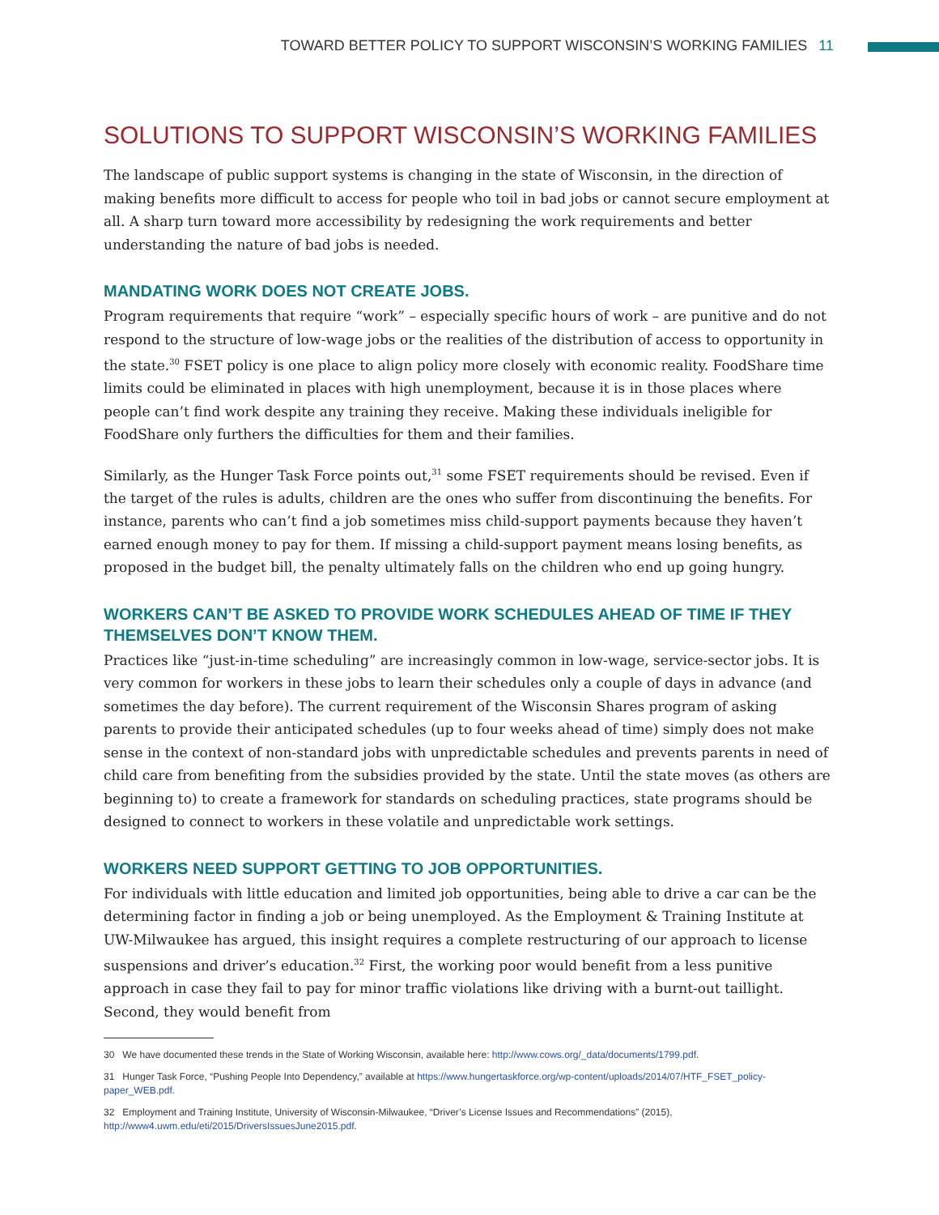TOWARD BETTER POLICY TO SUPPORT WISCONSIN’S WORKING FAMILIES 11
SOLUTIONS TO SUPPORT WISCONSIN’S WORKING FAMILIES
The landscape of public support systems is changing in the state of Wisconsin, in the direction of making benefits more difficult to access for people who toil in bad jobs or cannot secure employment at all. A sharp turn toward more accessibility by redesigning the work requirements and better understanding the nature of bad jobs is needed.
MANDATING WORK DOES NOT CREATE JOBS.
Program requirements that require “work” – especially specific hours of work – are punitive and do not respond to the structure of low-wage jobs or the realities of the distribution of access to opportunity in the state.<sup>30</sup> FSET policy is one place to align policy more closely with economic reality. FoodShare time limits could be eliminated in places with high unemployment, because it is in those places where people can’t find work despite any training they receive. Making these individuals ineligible for FoodShare only furthers the difficulties for them and their families.
Similarly, as the Hunger Task Force points out,<sup>31</sup> some FSET requirements should be revised. Even if the target of the rules is adults, children are the ones who suffer from discontinuing the benefits. For instance, parents who can’t find a job sometimes miss child-support payments because they haven’t earned enough money to pay for them. If missing a child-support payment means losing benefits, as proposed in the budget bill, the penalty ultimately falls on the children who end up going hungry.
WORKERS CAN’T BE ASKED TO PROVIDE WORK SCHEDULES AHEAD OF TIME IF THEY THEMSELVES DON’T KNOW THEM.
Practices like “just-in-time scheduling” are increasingly common in low-wage, service-sector jobs. It is very common for workers in these jobs to learn their schedules only a couple of days in advance (and sometimes the day before). The current requirement of the Wisconsin Shares program of asking parents to provide their anticipated schedules (up to four weeks ahead of time) simply does not make sense in the context of non-standard jobs with unpredictable schedules and prevents parents in need of child care from benefiting from the subsidies provided by the state. Until the state moves (as others are beginning to) to create a framework for standards on scheduling practices, state programs should be designed to connect to workers in these volatile and unpredictable work settings.
WORKERS NEED SUPPORT GETTING TO JOB OPPORTUNITIES.
For individuals with little education and limited job opportunities, being able to drive a car can be the determining factor in finding a job or being unemployed. As the Employment & Training Institute at UW-Milwaukee has argued, this insight requires a complete restructuring of our approach to license suspensions and driver’s education.<sup>32</sup> First, the working poor would benefit from a less punitive approach in case they fail to pay for minor traffic violations like driving with a burnt-out taillight. Second, they would benefit from
30 We have documented these trends in the State of Working Wisconsin, available here: http://www.cows.org/_data/documents/1799.pdf.
31 Hunger Task Force, “Pushing People Into Dependency,” available at https://www.hungertaskforce.org/wp-content/uploads/2014/07/HTF_FSET_policy-paper_WEB.pdf.
32 Employment and Training Institute, University of Wisconsin-Milwaukee, “Driver’s License Issues and Recommendations” (2015), http://www4.uwm.edu/eti/2015/DriversIssuesJune2015.pdf.